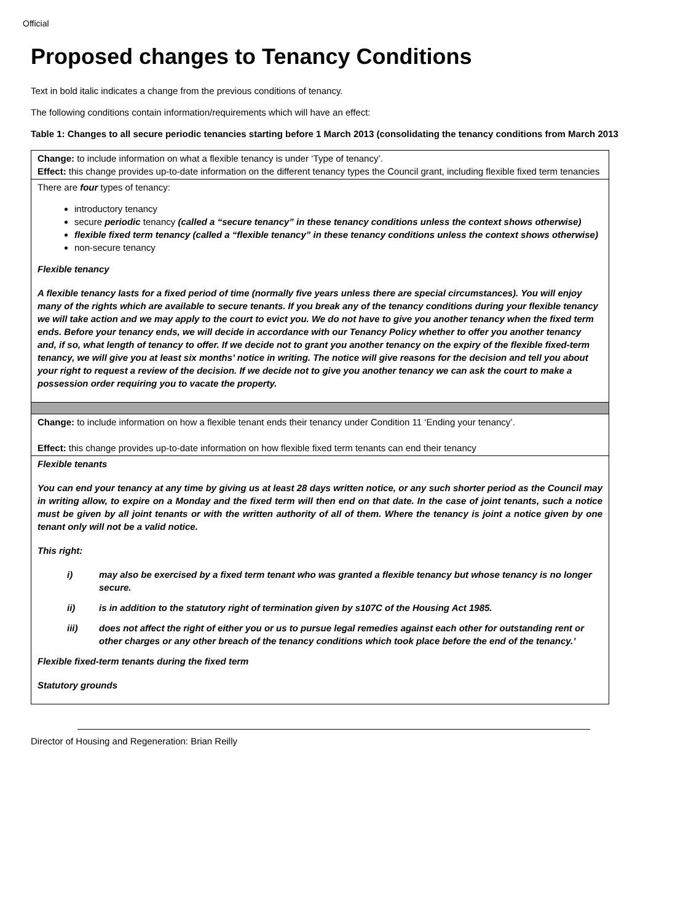Official
Proposed changes to Tenancy Conditions
Text in bold italic indicates a change from the previous conditions of tenancy.
The following conditions contain information/requirements which will have an effect:
Table 1: Changes to all secure periodic tenancies starting before 1 March 2013 (consolidating the tenancy conditions from March 2013
| Change: to include information on what a flexible tenancy is under ‘Type of tenancy’. Effect: this change provides up-to-date information on the different tenancy types the Council grant, including flexible fixed term tenancies |
| There are four types of tenancy: introductory tenancy secure periodic tenancy (called a “secure tenancy” in these tenancy conditions unless the context shows otherwise) flexible fixed term tenancy (called a “flexible tenancy” in these tenancy conditions unless the context shows otherwise) non-secure tenancy Flexible tenancy A flexible tenancy lasts for a fixed period of time (normally five years unless there are special circumstances). You will enjoy many of the rights which are available to secure tenants. If you break any of the tenancy conditions during your flexible tenancy we will take action and we may apply to the court to evict you. We do not have to give you another tenancy when the fixed term ends. Before your tenancy ends, we will decide in accordance with our Tenancy Policy whether to offer you another tenancy and, if so, what length of tenancy to offer. If we decide not to grant you another tenancy on the expiry of the flexible fixed-term tenancy, we will give you at least six months’ notice in writing. The notice will give reasons for the decision and tell you about your right to request a review of the decision. If we decide not to give you another tenancy we can ask the court to make a possession order requiring you to vacate the property. |
| Change: to include information on how a flexible tenant ends their tenancy under Condition 11 ‘Ending your tenancy’. Effect: this change provides up-to-date information on how flexible fixed term tenants can end their tenancy |
| Flexible tenants You can end your tenancy at any time by giving us at least 28 days written notice, or any such shorter period as the Council may in writing allow, to expire on a Monday and the fixed term will then end on that date. In the case of joint tenants, such a notice must be given by all joint tenants or with the written authority of all of them. Where the tenancy is joint a notice given by one tenant only will not be a valid notice. This right: i) may also be exercised by a fixed term tenant who was granted a flexible tenancy but whose tenancy is no longer secure. ii) is in addition to the statutory right of termination given by s107C of the Housing Act 1985. iii) does not affect the right of either you or us to pursue legal remedies against each other for outstanding rent or other charges or any other breach of the tenancy conditions which took place before the end of the tenancy.’ Flexible fixed-term tenants during the fixed term Statutory grounds |
Director of Housing and Regeneration: Brian Reilly